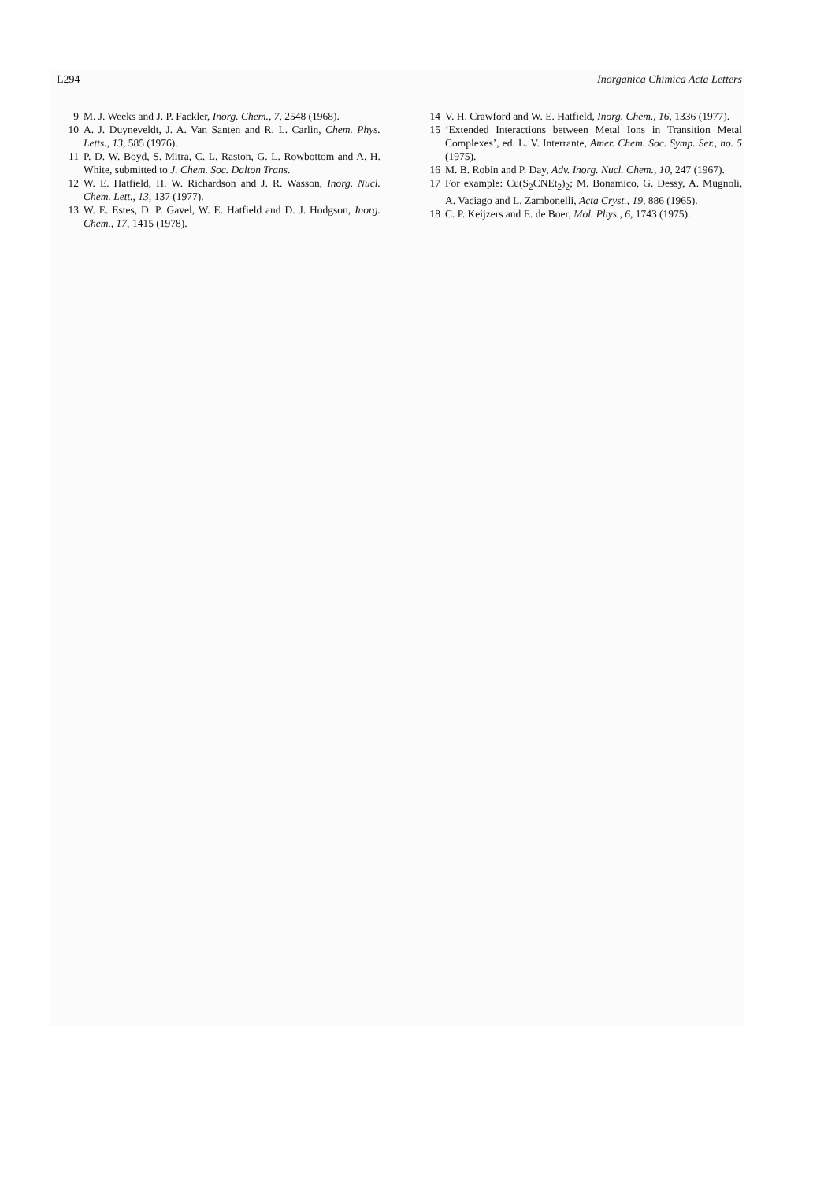L294 Inorganica Chimica Acta Letters
9 M. J. Weeks and J. P. Fackler, Inorg. Chem., 7, 2548 (1968).
10 A. J. Duyneveldt, J. A. Van Santen and R. L. Carlin, Chem. Phys. Letts., 13, 585 (1976).
11 P. D. W. Boyd, S. Mitra, C. L. Raston, G. L. Rowbottom and A. H. White, submitted to J. Chem. Soc. Dalton Trans.
12 W. E. Hatfield, H. W. Richardson and J. R. Wasson, Inorg. Nucl. Chem. Lett., 13, 137 (1977).
13 W. E. Estes, D. P. Gavel, W. E. Hatfield and D. J. Hodgson, Inorg. Chem., 17, 1415 (1978).
14 V. H. Crawford and W. E. Hatfield, Inorg. Chem., 16, 1336 (1977).
15 ‘Extended Interactions between Metal Ions in Transition Metal Complexes’, ed. L. V. Interrante, Amer. Chem. Soc. Symp. Ser., no. 5 (1975).
16 M. B. Robin and P. Day, Adv. Inorg. Nucl. Chem., 10, 247 (1967).
17 For example: Cu(S<sub>2</sub>CNEt<sub>2</sub>)<sub>2</sub>; M. Bonamico, G. Dessy, A. Mugnoli, A. Vaciago and L. Zambonelli, Acta Cryst., 19, 886 (1965).
18 C. P. Keijzers and E. de Boer, Mol. Phys., 6, 1743 (1975).